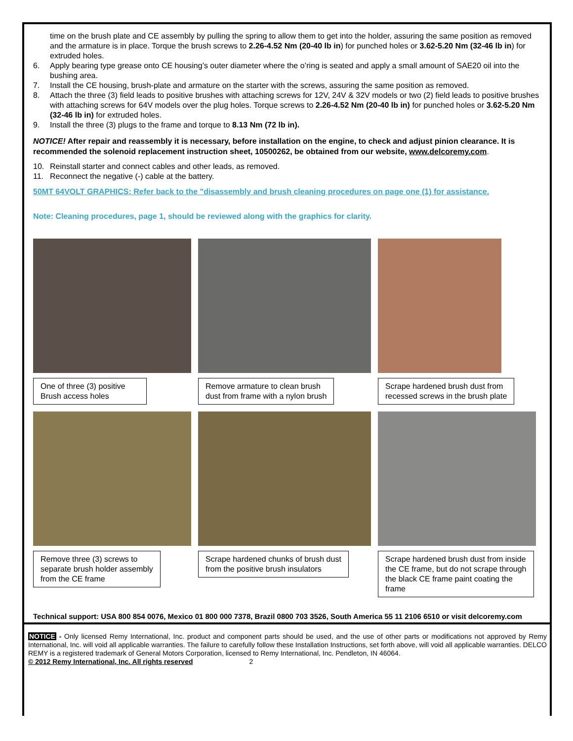time on the brush plate and CE assembly by pulling the spring to allow them to get into the holder, assuring the same position as removed and the armature is in place. Torque the brush screws to 2.26-4.52 Nm (20-40 lb in) for punched holes or 3.62-5.20 Nm (32-46 lb in) for extruded holes.
6. Apply bearing type grease onto CE housing’s outer diameter where the o’ring is seated and apply a small amount of SAE20 oil into the bushing area.
7. Install the CE housing, brush-plate and armature on the starter with the screws, assuring the same position as removed.
8. Attach the three (3) field leads to positive brushes with attaching screws for 12V, 24V & 32V models or two (2) field leads to positive brushes with attaching screws for 64V models over the plug holes. Torque screws to 2.26-4.52 Nm (20-40 lb in) for punched holes or 3.62-5.20 Nm (32-46 lb in) for extruded holes.
9. Install the three (3) plugs to the frame and torque to 8.13 Nm (72 lb in).
NOTICE! After repair and reassembly it is necessary, before installation on the engine, to check and adjust pinion clearance. It is recommended the solenoid replacement instruction sheet, 10500262, be obtained from our website, www.delcoremy.com.
10. Reinstall starter and connect cables and other leads, as removed.
11. Reconnect the negative (-) cable at the battery.
50MT 64VOLT GRAPHICS: Refer back to the "disassembly and brush cleaning procedures on page one (1) for assistance.
Note: Cleaning procedures, page 1, should be reviewed along with the graphics for clarity.
One of three (3) positive
Brush access holes
Remove armature to clean brush
dust from frame with a nylon brush
Scrape hardened brush dust from
recessed screws in the brush plate
Remove three (3) screws to
separate brush holder assembly
from the CE frame
Scrape hardened chunks of brush dust
from the positive brush insulators
Scrape hardened brush dust from inside
the CE frame, but do not scrape through
the black CE frame paint coating the
frame
Technical support: USA 800 854 0076, Mexico 01 800 000 7378, Brazil 0800 703 3526, South America 55 11 2106 6510 or visit delcoremy.com
NOTICE - Only licensed Remy International, Inc. product and component parts should be used, and the use of other parts or modifications not approved by Remy International, Inc. will void all applicable warranties. The failure to carefully follow these Installation Instructions, set forth above, will void all applicable warranties. DELCO REMY is a registered trademark of General Motors Corporation, licensed to Remy International, Inc. Pendleton, IN 46064.
© 2012 Remy International, Inc. All rights reserved 2